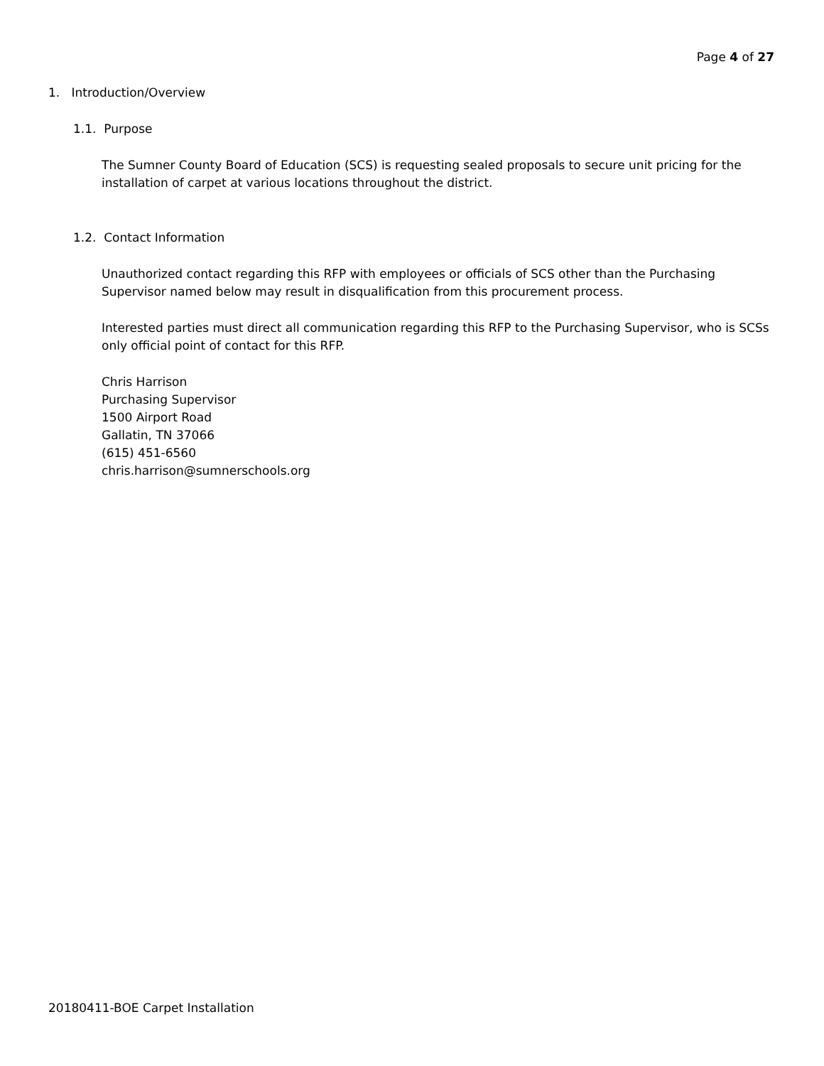Page 4 of 27
1. Introduction/Overview
1.1. Purpose
The Sumner County Board of Education (SCS) is requesting sealed proposals to secure unit pricing for the installation of carpet at various locations throughout the district.
1.2. Contact Information
Unauthorized contact regarding this RFP with employees or officials of SCS other than the Purchasing Supervisor named below may result in disqualification from this procurement process.
Interested parties must direct all communication regarding this RFP to the Purchasing Supervisor, who is SCSs only official point of contact for this RFP.
Chris Harrison
Purchasing Supervisor
1500 Airport Road
Gallatin, TN 37066
(615) 451-6560
chris.harrison@sumnerschools.org
20180411-BOE Carpet Installation